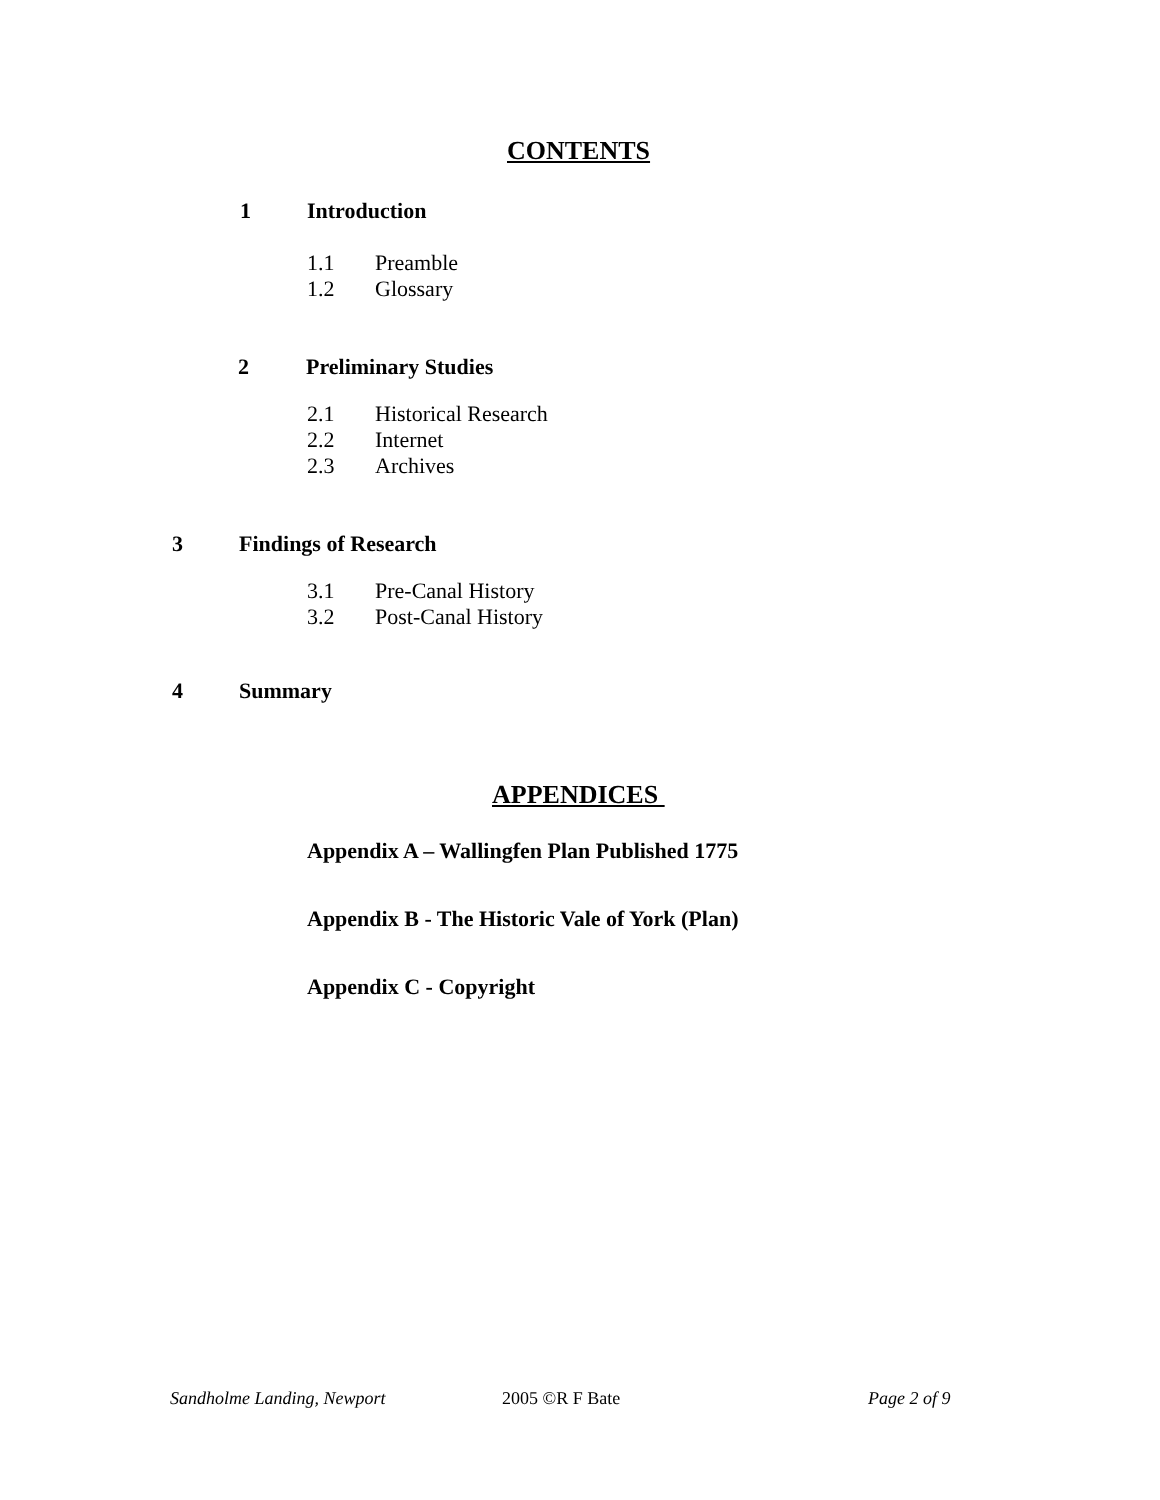CONTENTS
1 Introduction
1.1 Preamble
1.2 Glossary
2 Preliminary Studies
2.1 Historical Research
2.2 Internet
2.3 Archives
3 Findings of Research
3.1 Pre-Canal History
3.2 Post-Canal History
4 Summary
APPENDICES
Appendix A – Wallingfen Plan Published 1775
Appendix B - The Historic Vale of York (Plan)
Appendix C - Copyright
Sandholme Landing, Newport 2005 ©R F Bate Page 2 of 9